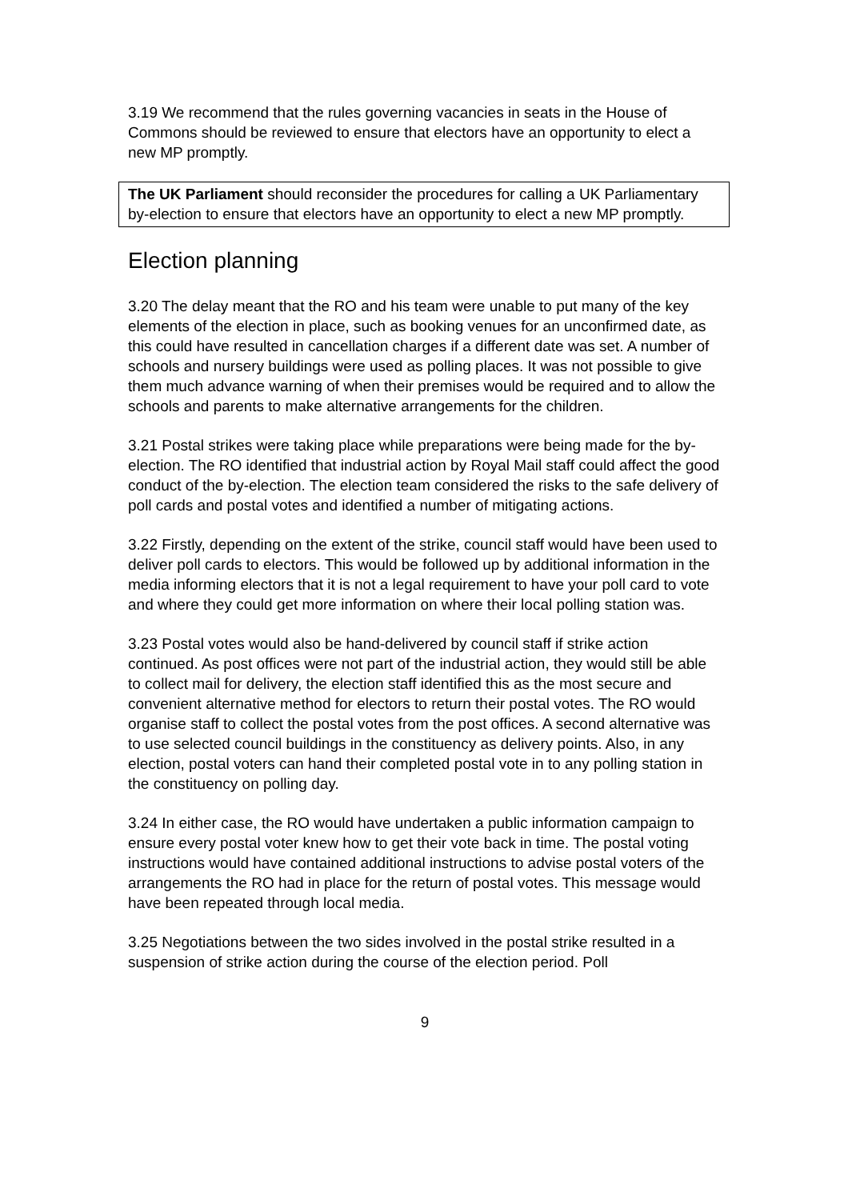3.19 We recommend that the rules governing vacancies in seats in the House of Commons should be reviewed to ensure that electors have an opportunity to elect a new MP promptly.
The UK Parliament should reconsider the procedures for calling a UK Parliamentary by-election to ensure that electors have an opportunity to elect a new MP promptly.
Election planning
3.20 The delay meant that the RO and his team were unable to put many of the key elements of the election in place, such as booking venues for an unconfirmed date, as this could have resulted in cancellation charges if a different date was set. A number of schools and nursery buildings were used as polling places. It was not possible to give them much advance warning of when their premises would be required and to allow the schools and parents to make alternative arrangements for the children.
3.21 Postal strikes were taking place while preparations were being made for the by-election. The RO identified that industrial action by Royal Mail staff could affect the good conduct of the by-election. The election team considered the risks to the safe delivery of poll cards and postal votes and identified a number of mitigating actions.
3.22 Firstly, depending on the extent of the strike, council staff would have been used to deliver poll cards to electors. This would be followed up by additional information in the media informing electors that it is not a legal requirement to have your poll card to vote and where they could get more information on where their local polling station was.
3.23 Postal votes would also be hand-delivered by council staff if strike action continued. As post offices were not part of the industrial action, they would still be able to collect mail for delivery, the election staff identified this as the most secure and convenient alternative method for electors to return their postal votes. The RO would organise staff to collect the postal votes from the post offices. A second alternative was to use selected council buildings in the constituency as delivery points. Also, in any election, postal voters can hand their completed postal vote in to any polling station in the constituency on polling day.
3.24 In either case, the RO would have undertaken a public information campaign to ensure every postal voter knew how to get their vote back in time. The postal voting instructions would have contained additional instructions to advise postal voters of the arrangements the RO had in place for the return of postal votes. This message would have been repeated through local media.
3.25 Negotiations between the two sides involved in the postal strike resulted in a suspension of strike action during the course of the election period. Poll
9